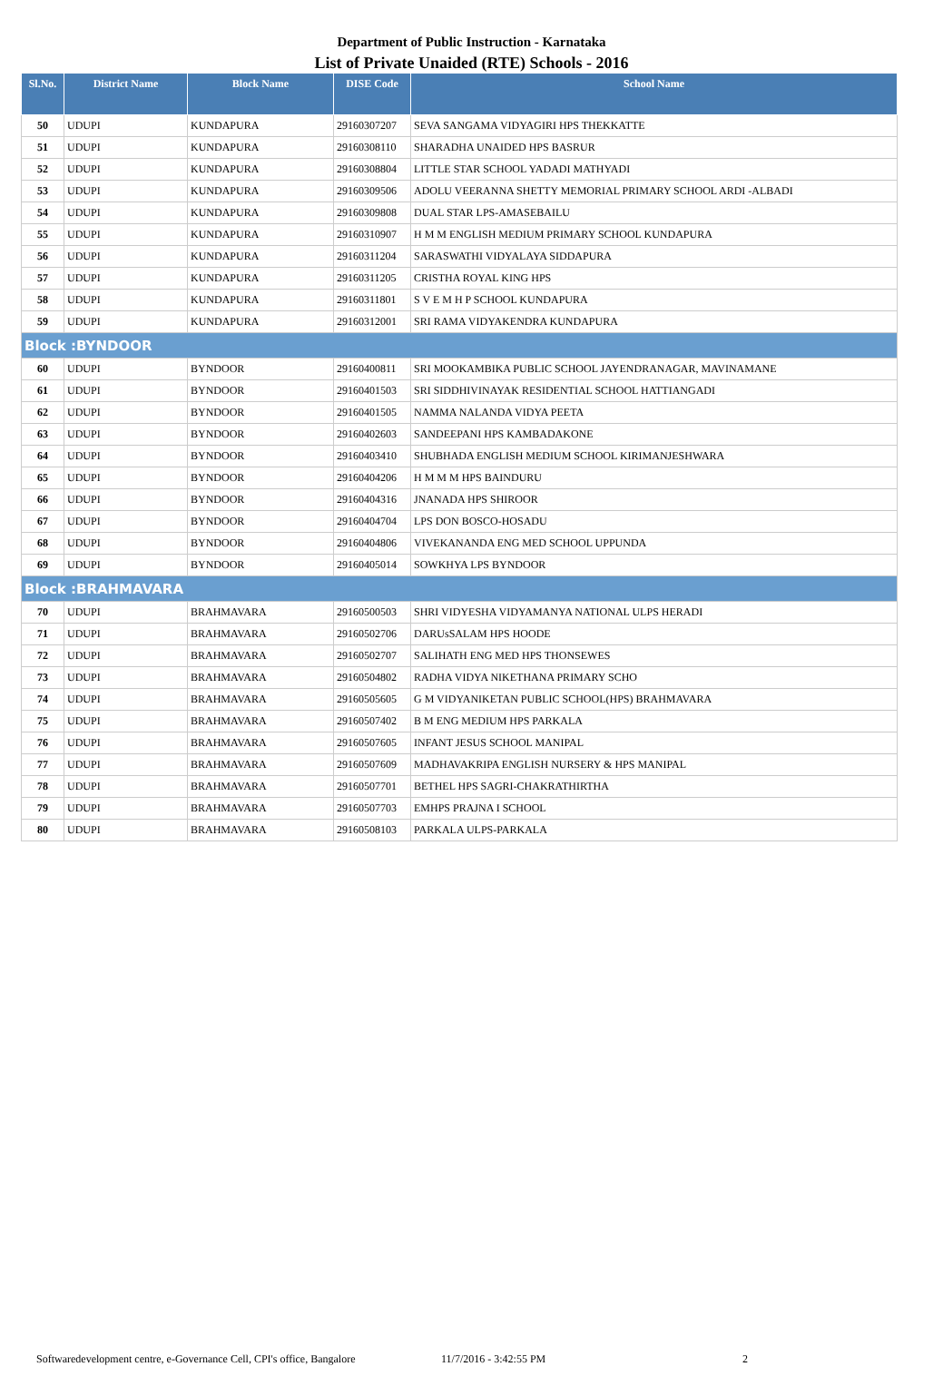Department of Public Instruction - Karnataka
List of Private Unaided (RTE) Schools - 2016
| Sl.No. | District Name | Block Name | DISE Code | School Name |
| --- | --- | --- | --- | --- |
| 50 | UDUPI | KUNDAPURA | 29160307207 | SEVA SANGAMA VIDYAGIRI HPS THEKKATTE |
| 51 | UDUPI | KUNDAPURA | 29160308110 | SHARADHA UNAIDED HPS BASRUR |
| 52 | UDUPI | KUNDAPURA | 29160308804 | LITTLE STAR SCHOOL YADADI MATHYADI |
| 53 | UDUPI | KUNDAPURA | 29160309506 | ADOLU VEERANNA SHETTY MEMORIAL PRIMARY SCHOOL ARDI -ALBADI |
| 54 | UDUPI | KUNDAPURA | 29160309808 | DUAL STAR LPS-AMASEBAILU |
| 55 | UDUPI | KUNDAPURA | 29160310907 | H M M ENGLISH MEDIUM PRIMARY SCHOOL KUNDAPURA |
| 56 | UDUPI | KUNDAPURA | 29160311204 | SARASWATHI VIDYALAYA SIDDAPURA |
| 57 | UDUPI | KUNDAPURA | 29160311205 | CRISTHA ROYAL KING HPS |
| 58 | UDUPI | KUNDAPURA | 29160311801 | S V E M H P SCHOOL KUNDAPURA |
| 59 | UDUPI | KUNDAPURA | 29160312001 | SRI RAMA VIDYAKENDRA KUNDAPURA |
| Block :BYNDOOR | | | | |
| 60 | UDUPI | BYNDOOR | 29160400811 | SRI MOOKAMBIKA PUBLIC SCHOOL JAYENDRANAGAR, MAVINAMANE |
| 61 | UDUPI | BYNDOOR | 29160401503 | SRI SIDDHIVINAYAK RESIDENTIAL SCHOOL HATTIANGADI |
| 62 | UDUPI | BYNDOOR | 29160401505 | NAMMA NALANDA VIDYA PEETA |
| 63 | UDUPI | BYNDOOR | 29160402603 | SANDEEPANI HPS KAMBADAKONE |
| 64 | UDUPI | BYNDOOR | 29160403410 | SHUBHADA ENGLISH MEDIUM SCHOOL KIRIMANJESHWARA |
| 65 | UDUPI | BYNDOOR | 29160404206 | H M M M HPS BAINDURU |
| 66 | UDUPI | BYNDOOR | 29160404316 | JNANADA HPS SHIROOR |
| 67 | UDUPI | BYNDOOR | 29160404704 | LPS DON BOSCO-HOSADU |
| 68 | UDUPI | BYNDOOR | 29160404806 | VIVEKANANDA ENG MED SCHOOL UPPUNDA |
| 69 | UDUPI | BYNDOOR | 29160405014 | SOWKHYA LPS BYNDOOR |
| Block :BRAHMAVARA | | | | |
| 70 | UDUPI | BRAHMAVARA | 29160500503 | SHRI VIDYESHA VIDYAMANYA NATIONAL ULPS HERADI |
| 71 | UDUPI | BRAHMAVARA | 29160502706 | DARUsSALAM HPS HOODE |
| 72 | UDUPI | BRAHMAVARA | 29160502707 | SALIHATH ENG MED HPS THONSEWES |
| 73 | UDUPI | BRAHMAVARA | 29160504802 | RADHA VIDYA NIKETHANA PRIMARY SCHO |
| 74 | UDUPI | BRAHMAVARA | 29160505605 | G M VIDYANIKETAN PUBLIC SCHOOL(HPS) BRAHMAVARA |
| 75 | UDUPI | BRAHMAVARA | 29160507402 | B M ENG MEDIUM HPS PARKALA |
| 76 | UDUPI | BRAHMAVARA | 29160507605 | INFANT JESUS SCHOOL MANIPAL |
| 77 | UDUPI | BRAHMAVARA | 29160507609 | MADHAVAKRIPA ENGLISH NURSERY & HPS MANIPAL |
| 78 | UDUPI | BRAHMAVARA | 29160507701 | BETHEL HPS SAGRI-CHAKRATHIRTHA |
| 79 | UDUPI | BRAHMAVARA | 29160507703 | EMHPS PRAJNA I SCHOOL |
| 80 | UDUPI | BRAHMAVARA | 29160508103 | PARKALA ULPS-PARKALA |
Softwaredevelopment centre, e-Governance Cell, CPI's office, Bangalore 11/7/2016 - 3:42:55 PM 2